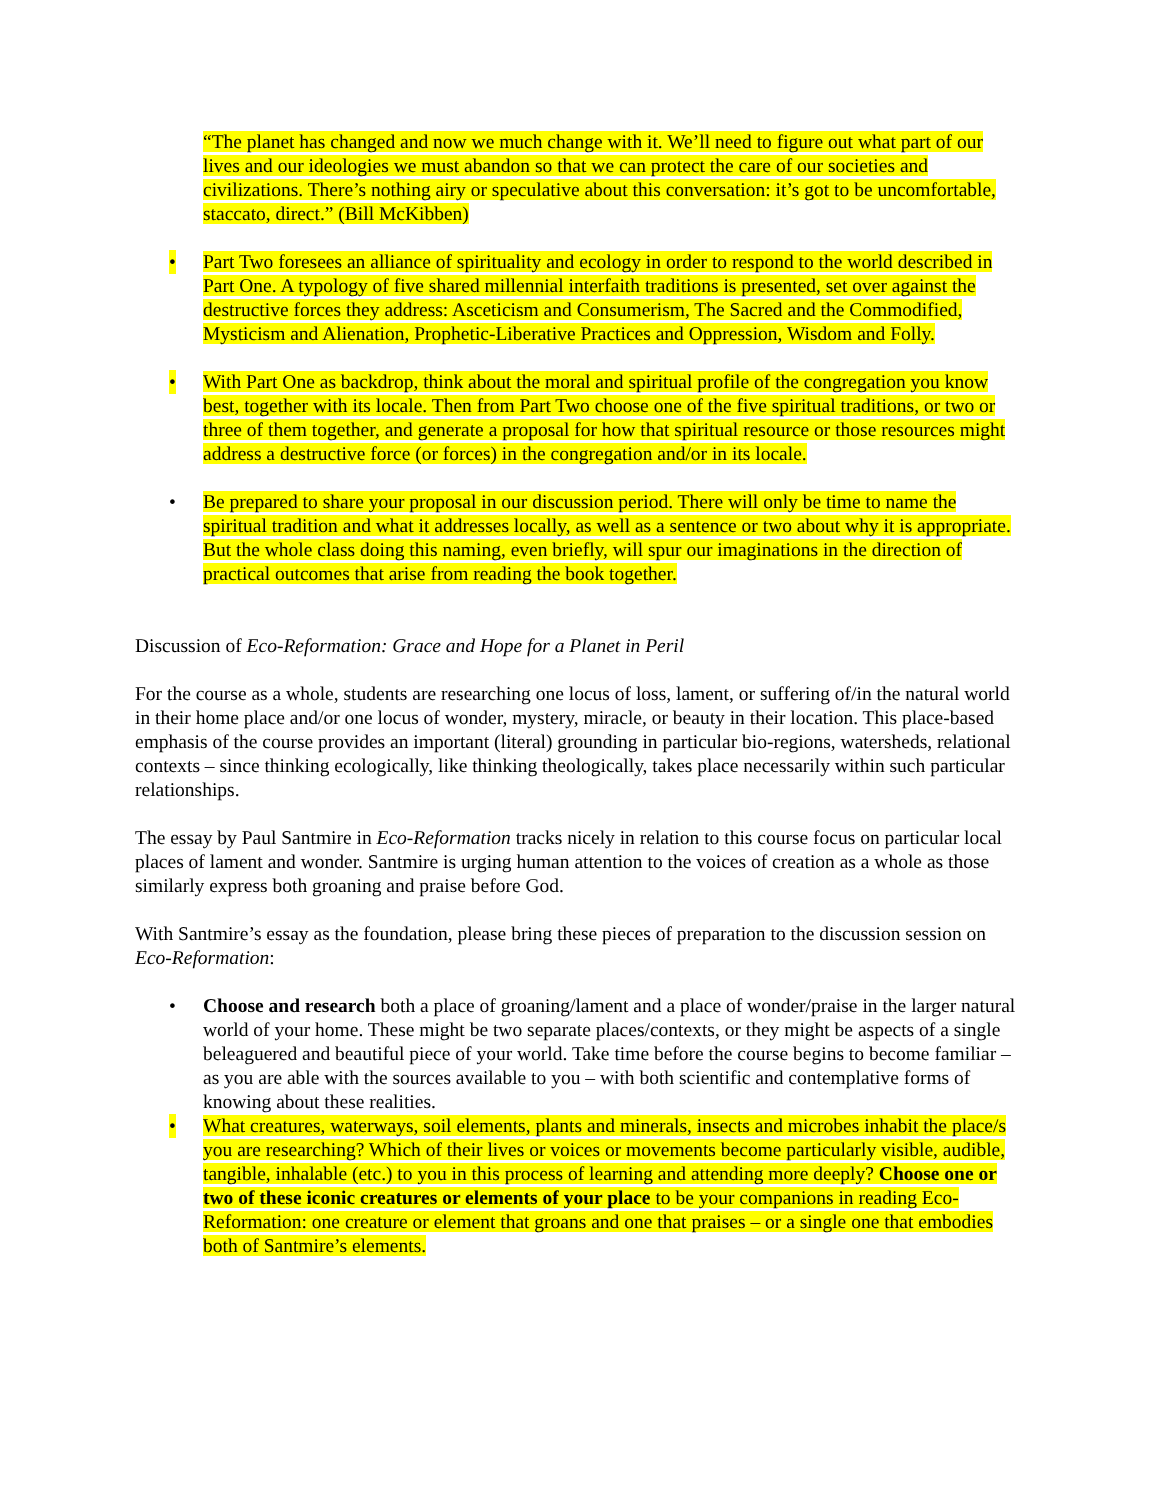“The planet has changed and now we much change with it. We’ll need to figure out what part of our lives and our ideologies we must abandon so that we can protect the care of our societies and civilizations. There’s nothing airy or speculative about this conversation: it’s got to be uncomfortable, staccato, direct.” (Bill McKibben)
• Part Two foresees an alliance of spirituality and ecology in order to respond to the world described in Part One. A typology of five shared millennial interfaith traditions is presented, set over against the destructive forces they address: Asceticism and Consumerism, The Sacred and the Commodified, Mysticism and Alienation, Prophetic-Liberative Practices and Oppression, Wisdom and Folly.
• With Part One as backdrop, think about the moral and spiritual profile of the congregation you know best, together with its locale. Then from Part Two choose one of the five spiritual traditions, or two or three of them together, and generate a proposal for how that spiritual resource or those resources might address a destructive force (or forces) in the congregation and/or in its locale.
• Be prepared to share your proposal in our discussion period. There will only be time to name the spiritual tradition and what it addresses locally, as well as a sentence or two about why it is appropriate. But the whole class doing this naming, even briefly, will spur our imaginations in the direction of practical outcomes that arise from reading the book together.
Discussion of Eco-Reformation: Grace and Hope for a Planet in Peril
For the course as a whole, students are researching one locus of loss, lament, or suffering of/in the natural world in their home place and/or one locus of wonder, mystery, miracle, or beauty in their location. This place-based emphasis of the course provides an important (literal) grounding in particular bio-regions, watersheds, relational contexts – since thinking ecologically, like thinking theologically, takes place necessarily within such particular relationships.
The essay by Paul Santmire in Eco-Reformation tracks nicely in relation to this course focus on particular local places of lament and wonder. Santmire is urging human attention to the voices of creation as a whole as those similarly express both groaning and praise before God.
With Santmire’s essay as the foundation, please bring these pieces of preparation to the discussion session on Eco-Reformation:
• Choose and research both a place of groaning/lament and a place of wonder/praise in the larger natural world of your home. These might be two separate places/contexts, or they might be aspects of a single beleaguered and beautiful piece of your world. Take time before the course begins to become familiar – as you are able with the sources available to you – with both scientific and contemplative forms of knowing about these realities.
• What creatures, waterways, soil elements, plants and minerals, insects and microbes inhabit the place/s you are researching? Which of their lives or voices or movements become particularly visible, audible, tangible, inhalable (etc.) to you in this process of learning and attending more deeply? Choose one or two of these iconic creatures or elements of your place to be your companions in reading Eco-Reformation: one creature or element that groans and one that praises – or a single one that embodies both of Santmire’s elements.